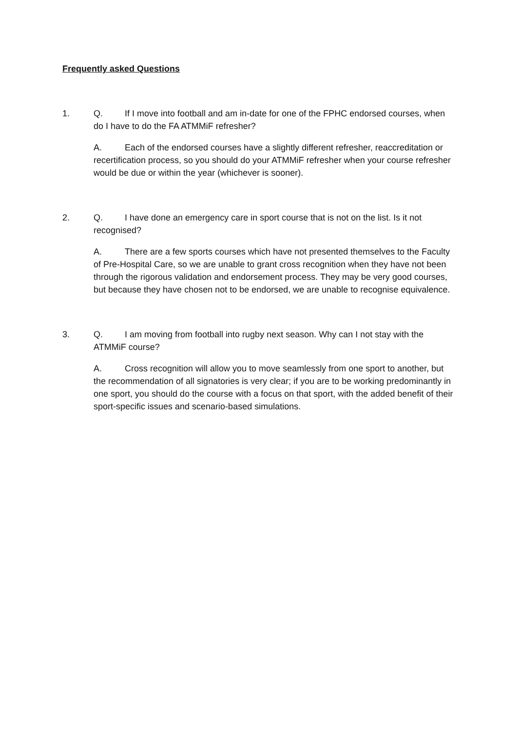Frequently asked Questions
1. Q. If I move into football and am in-date for one of the FPHC endorsed courses, when do I have to do the FA ATMMiF refresher?
A. Each of the endorsed courses have a slightly different refresher, reaccreditation or recertification process, so you should do your ATMMiF refresher when your course refresher would be due or within the year (whichever is sooner).
2. Q. I have done an emergency care in sport course that is not on the list. Is it not recognised?
A. There are a few sports courses which have not presented themselves to the Faculty of Pre-Hospital Care, so we are unable to grant cross recognition when they have not been through the rigorous validation and endorsement process. They may be very good courses, but because they have chosen not to be endorsed, we are unable to recognise equivalence.
3. Q. I am moving from football into rugby next season. Why can I not stay with the ATMMiF course?
A. Cross recognition will allow you to move seamlessly from one sport to another, but the recommendation of all signatories is very clear; if you are to be working predominantly in one sport, you should do the course with a focus on that sport, with the added benefit of their sport-specific issues and scenario-based simulations.